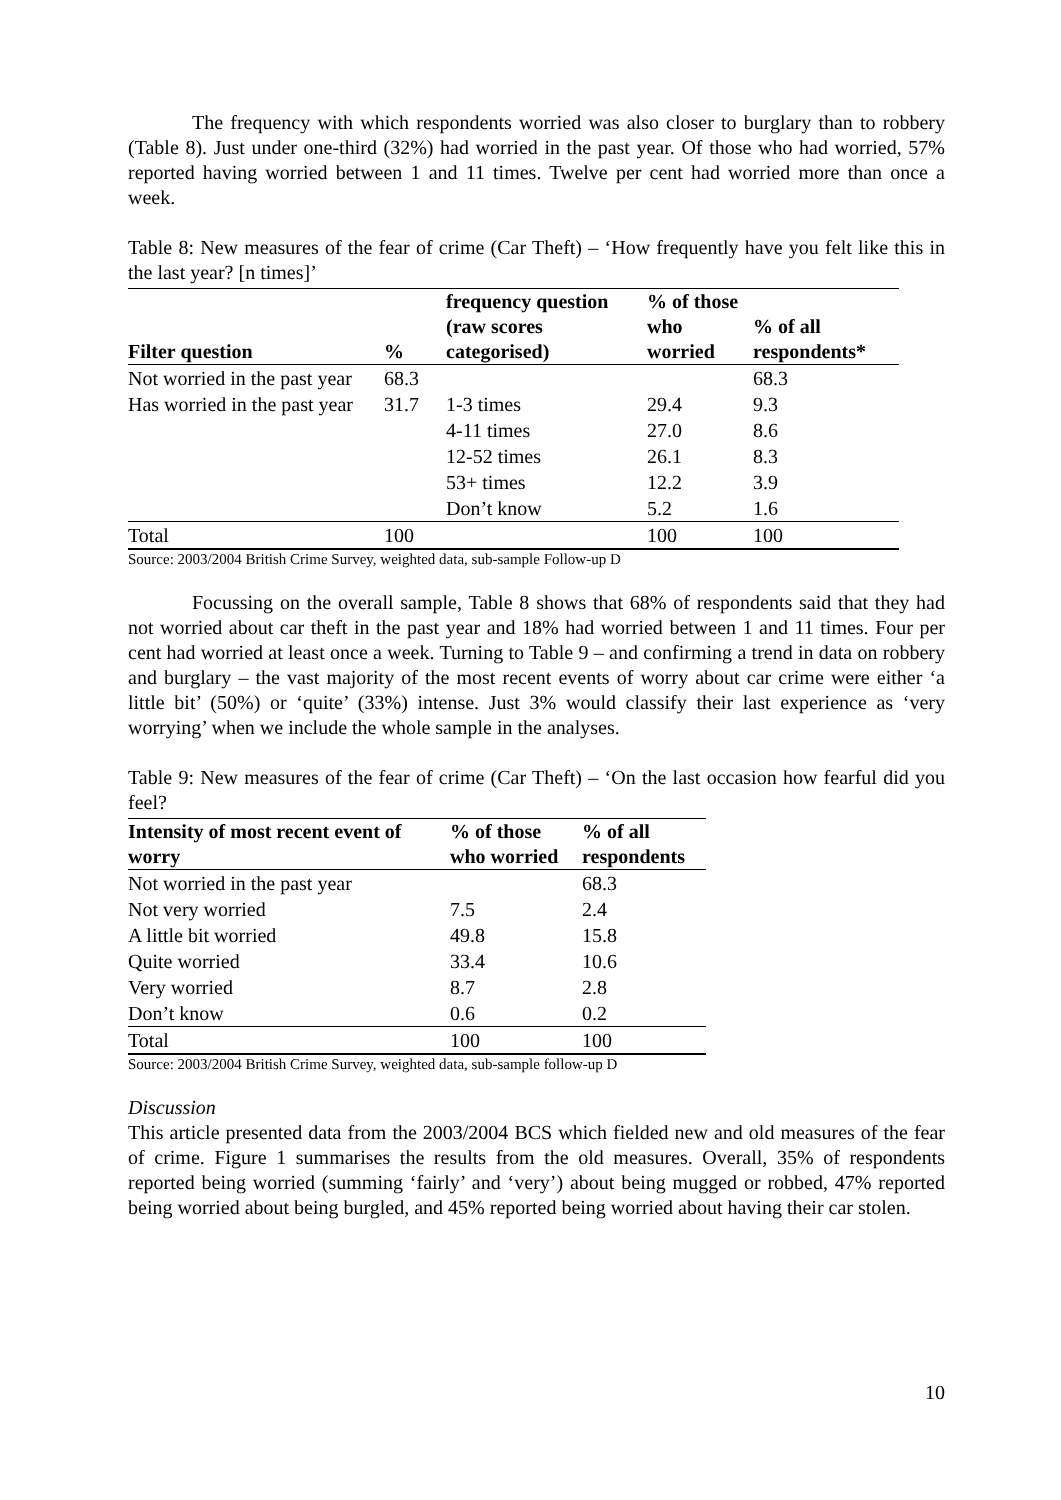The frequency with which respondents worried was also closer to burglary than to robbery (Table 8). Just under one-third (32%) had worried in the past year. Of those who had worried, 57% reported having worried between 1 and 11 times. Twelve per cent had worried more than once a week.
Table 8: New measures of the fear of crime (Car Theft) – ‘How frequently have you felt like this in the last year? [n times]’
| Filter question | % | frequency question (raw scores categorised) | % of those who worried | % of all respondents* |
| --- | --- | --- | --- | --- |
| Not worried in the past year | 68.3 | | | 68.3 |
| Has worried in the past year | 31.7 | 1-3 times | 29.4 | 9.3 |
| | | 4-11 times | 27.0 | 8.6 |
| | | 12-52 times | 26.1 | 8.3 |
| | | 53+ times | 12.2 | 3.9 |
| | | Don’t know | 5.2 | 1.6 |
| Total | 100 | | 100 | 100 |
Source: 2003/2004 British Crime Survey, weighted data, sub-sample Follow-up D
Focussing on the overall sample, Table 8 shows that 68% of respondents said that they had not worried about car theft in the past year and 18% had worried between 1 and 11 times. Four per cent had worried at least once a week. Turning to Table 9 – and confirming a trend in data on robbery and burglary – the vast majority of the most recent events of worry about car crime were either ‘a little bit’ (50%) or ‘quite’ (33%) intense. Just 3% would classify their last experience as ‘very worrying’ when we include the whole sample in the analyses.
Table 9: New measures of the fear of crime (Car Theft) – ‘On the last occasion how fearful did you feel?
| Intensity of most recent event of worry | % of those who worried | % of all respondents |
| --- | --- | --- |
| Not worried in the past year | | 68.3 |
| Not very worried | 7.5 | 2.4 |
| A little bit worried | 49.8 | 15.8 |
| Quite worried | 33.4 | 10.6 |
| Very worried | 8.7 | 2.8 |
| Don’t know | 0.6 | 0.2 |
| Total | 100 | 100 |
Source: 2003/2004 British Crime Survey, weighted data, sub-sample follow-up D
Discussion
This article presented data from the 2003/2004 BCS which fielded new and old measures of the fear of crime. Figure 1 summarises the results from the old measures. Overall, 35% of respondents reported being worried (summing ‘fairly’ and ‘very’) about being mugged or robbed, 47% reported being worried about being burgled, and 45% reported being worried about having their car stolen.
10